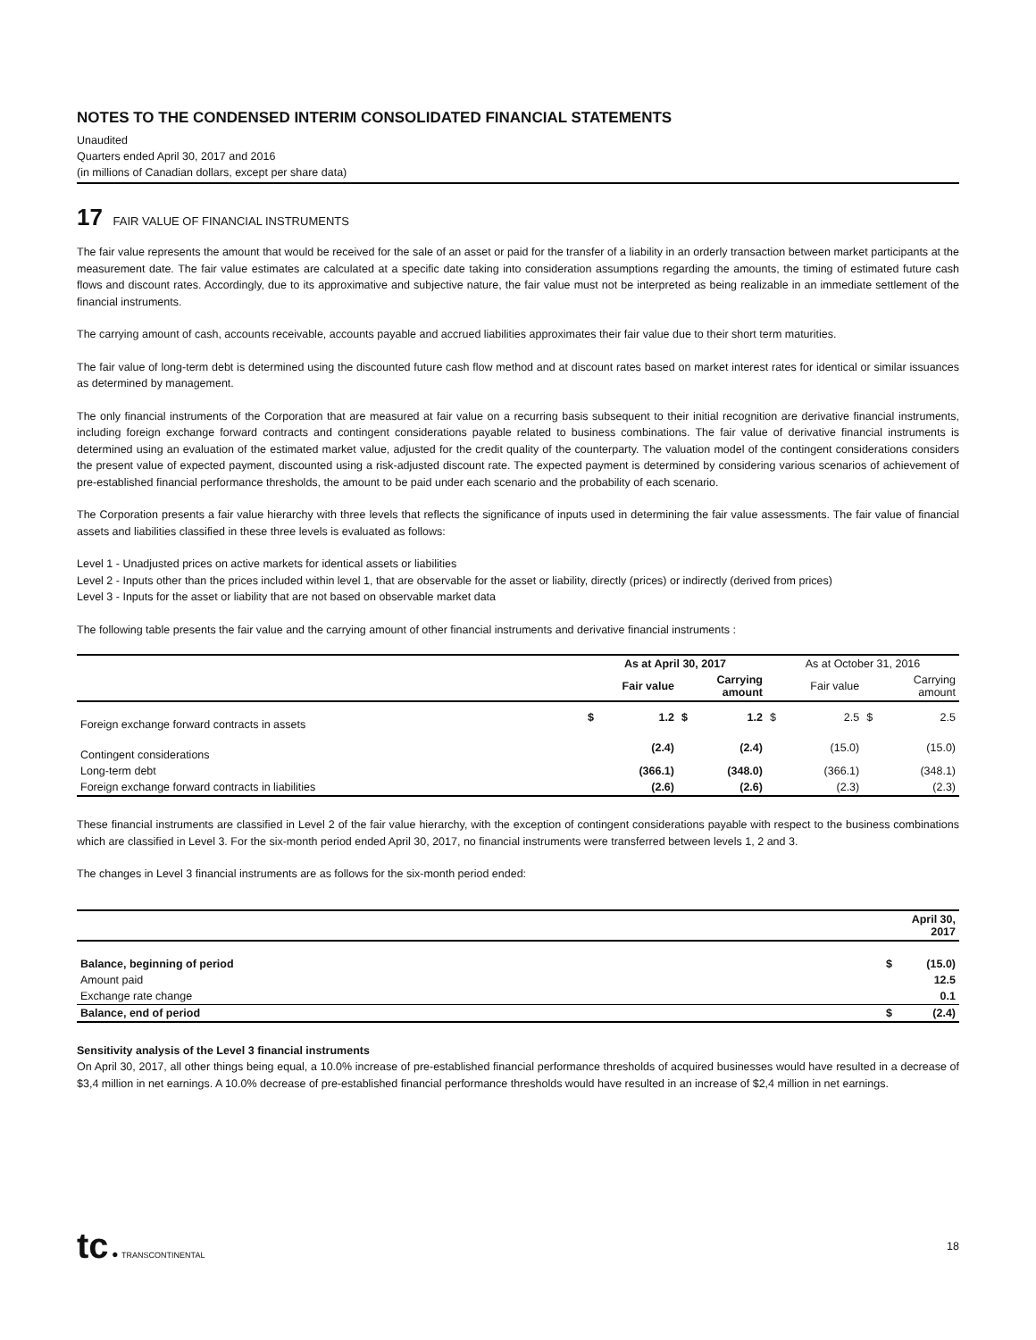NOTES TO THE CONDENSED INTERIM CONSOLIDATED FINANCIAL STATEMENTS
Unaudited
Quarters ended April 30, 2017 and 2016
(in millions of Canadian dollars, except per share data)
17 FAIR VALUE OF FINANCIAL INSTRUMENTS
The fair value represents the amount that would be received for the sale of an asset or paid for the transfer of a liability in an orderly transaction between market participants at the measurement date. The fair value estimates are calculated at a specific date taking into consideration assumptions regarding the amounts, the timing of estimated future cash flows and discount rates. Accordingly, due to its approximative and subjective nature, the fair value must not be interpreted as being realizable in an immediate settlement of the financial instruments.
The carrying amount of cash, accounts receivable, accounts payable and accrued liabilities approximates their fair value due to their short term maturities.
The fair value of long-term debt is determined using the discounted future cash flow method and at discount rates based on market interest rates for identical or similar issuances as determined by management.
The only financial instruments of the Corporation that are measured at fair value on a recurring basis subsequent to their initial recognition are derivative financial instruments, including foreign exchange forward contracts and contingent considerations payable related to business combinations. The fair value of derivative financial instruments is determined using an evaluation of the estimated market value, adjusted for the credit quality of the counterparty. The valuation model of the contingent considerations considers the present value of expected payment, discounted using a risk-adjusted discount rate. The expected payment is determined by considering various scenarios of achievement of pre-established financial performance thresholds, the amount to be paid under each scenario and the probability of each scenario.
The Corporation presents a fair value hierarchy with three levels that reflects the significance of inputs used in determining the fair value assessments. The fair value of financial assets and liabilities classified in these three levels is evaluated as follows:
Level 1 - Unadjusted prices on active markets for identical assets or liabilities
Level 2 - Inputs other than the prices included within level 1, that are observable for the asset or liability, directly (prices) or indirectly (derived from prices)
Level 3 - Inputs for the asset or liability that are not based on observable market data
The following table presents the fair value and the carrying amount of other financial instruments and derivative financial instruments :
| | As at April 30, 2017 | | | | As at October 31, 2016 | | | |
| --- | --- | --- | --- | --- | --- | --- | --- | --- |
| | Fair value | | Carrying amount | | Fair value | | Carrying amount | |
| Foreign exchange forward contracts in assets | $ | 1.2 | $ | 1.2 | $ | 2.5 | $ | 2.5 |
| Contingent considerations | | (2.4) | | (2.4) | | (15.0) | | (15.0) |
| Long-term debt | | (366.1) | | (348.0) | | (366.1) | | (348.1) |
| Foreign exchange forward contracts in liabilities | | (2.6) | | (2.6) | | (2.3) | | (2.3) |
These financial instruments are classified in Level 2 of the fair value hierarchy, with the exception of contingent considerations payable with respect to the business combinations which are classified in Level 3. For the six-month period ended April 30, 2017, no financial instruments were transferred between levels 1, 2 and 3.
The changes in Level 3 financial instruments are as follows for the six-month period ended:
| | April 30, 2017 | |
| --- | --- | --- |
| Balance, beginning of period | $ | (15.0) |
| Amount paid | | 12.5 |
| Exchange rate change | | 0.1 |
| Balance, end of period | $ | (2.4) |
Sensitivity analysis of the Level 3 financial instruments
On April 30, 2017, all other things being equal, a 10.0% increase of pre-established financial performance thresholds of acquired businesses would have resulted in a decrease of $3,4 million in net earnings. A 10.0% decrease of pre-established financial performance thresholds would have resulted in an increase of $2,4 million in net earnings.
tc ● TRANSCONTINENTAL
18